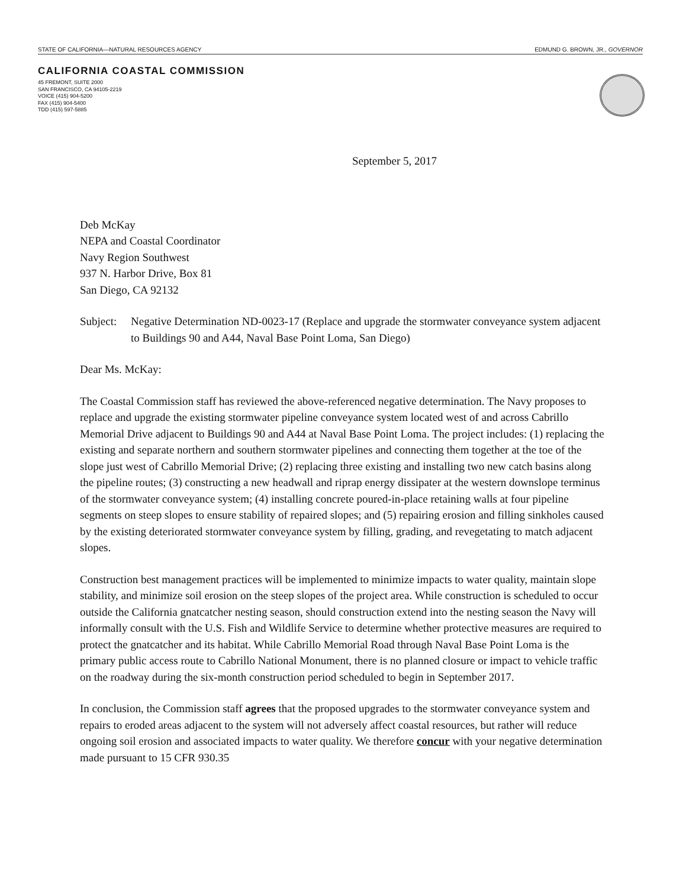STATE OF CALIFORNIA—NATURAL RESOURCES AGENCY EDMUND G. BROWN, JR., GOVERNOR
CALIFORNIA COASTAL COMMISSION
45 FREMONT, SUITE 2000
SAN FRANCISCO, CA 94105-2219
VOICE (415) 904-5200
FAX (415) 904-5400
TDD (415) 597-5885
September 5, 2017
Deb McKay
NEPA and Coastal Coordinator
Navy Region Southwest
937 N. Harbor Drive, Box 81
San Diego, CA 92132
Subject: Negative Determination ND-0023-17 (Replace and upgrade the stormwater conveyance system adjacent to Buildings 90 and A44, Naval Base Point Loma, San Diego)
Dear Ms. McKay:
The Coastal Commission staff has reviewed the above-referenced negative determination. The Navy proposes to replace and upgrade the existing stormwater pipeline conveyance system located west of and across Cabrillo Memorial Drive adjacent to Buildings 90 and A44 at Naval Base Point Loma. The project includes: (1) replacing the existing and separate northern and southern stormwater pipelines and connecting them together at the toe of the slope just west of Cabrillo Memorial Drive; (2) replacing three existing and installing two new catch basins along the pipeline routes; (3) constructing a new headwall and riprap energy dissipater at the western downslope terminus of the stormwater conveyance system; (4) installing concrete poured-in-place retaining walls at four pipeline segments on steep slopes to ensure stability of repaired slopes; and (5) repairing erosion and filling sinkholes caused by the existing deteriorated stormwater conveyance system by filling, grading, and revegetating to match adjacent slopes.
Construction best management practices will be implemented to minimize impacts to water quality, maintain slope stability, and minimize soil erosion on the steep slopes of the project area. While construction is scheduled to occur outside the California gnatcatcher nesting season, should construction extend into the nesting season the Navy will informally consult with the U.S. Fish and Wildlife Service to determine whether protective measures are required to protect the gnatcatcher and its habitat. While Cabrillo Memorial Road through Naval Base Point Loma is the primary public access route to Cabrillo National Monument, there is no planned closure or impact to vehicle traffic on the roadway during the six-month construction period scheduled to begin in September 2017.
In conclusion, the Commission staff agrees that the proposed upgrades to the stormwater conveyance system and repairs to eroded areas adjacent to the system will not adversely affect coastal resources, but rather will reduce ongoing soil erosion and associated impacts to water quality. We therefore concur with your negative determination made pursuant to 15 CFR 930.35